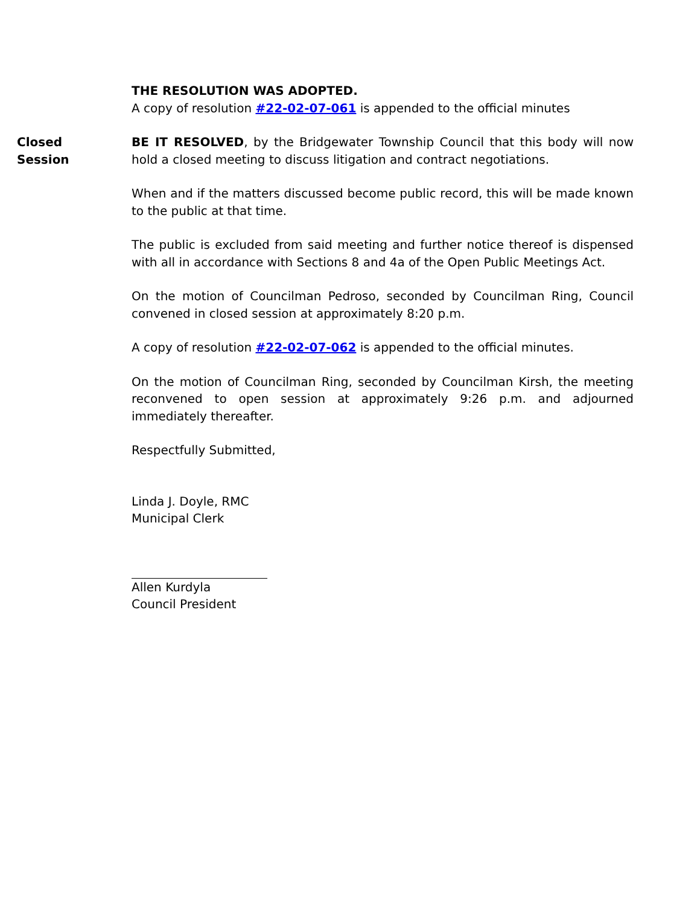THE RESOLUTION WAS ADOPTED.
A copy of resolution #22-02-07-061 is appended to the official minutes
Closed
Session
BE IT RESOLVED, by the Bridgewater Township Council that this body will now hold a closed meeting to discuss litigation and contract negotiations.
When and if the matters discussed become public record, this will be made known to the public at that time.
The public is excluded from said meeting and further notice thereof is dispensed with all in accordance with Sections 8 and 4a of the Open Public Meetings Act.
On the motion of Councilman Pedroso, seconded by Councilman Ring, Council convened in closed session at approximately 8:20 p.m.
A copy of resolution #22-02-07-062 is appended to the official minutes.
On the motion of Councilman Ring, seconded by Councilman Kirsh, the meeting reconvened to open session at approximately 9:26 p.m. and adjourned immediately thereafter.
Respectfully Submitted,
Linda J. Doyle, RMC
Municipal Clerk
Allen Kurdyla
Council President